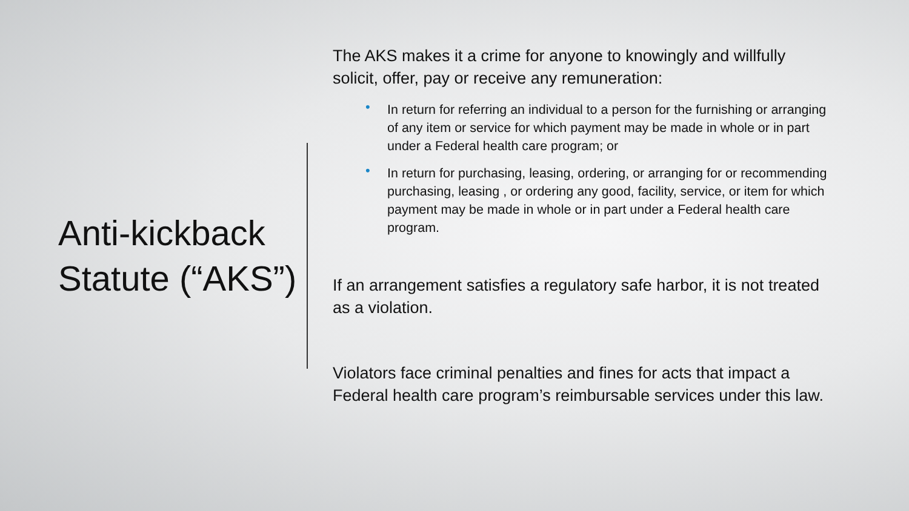Anti-kickback Statute (“AKS”)
The AKS makes it a crime for anyone to knowingly and willfully solicit, offer, pay or receive any remuneration:
• In return for referring an individual to a person for the furnishing or arranging of any item or service for which payment may be made in whole or in part under a Federal health care program; or
• In return for purchasing, leasing, ordering, or arranging for or recommending purchasing, leasing , or ordering any good, facility, service, or item for which payment may be made in whole or in part under a Federal health care program.
If an arrangement satisfies a regulatory safe harbor, it is not treated as a violation.
Violators face criminal penalties and fines for acts that impact a Federal health care program’s reimbursable services under this law.